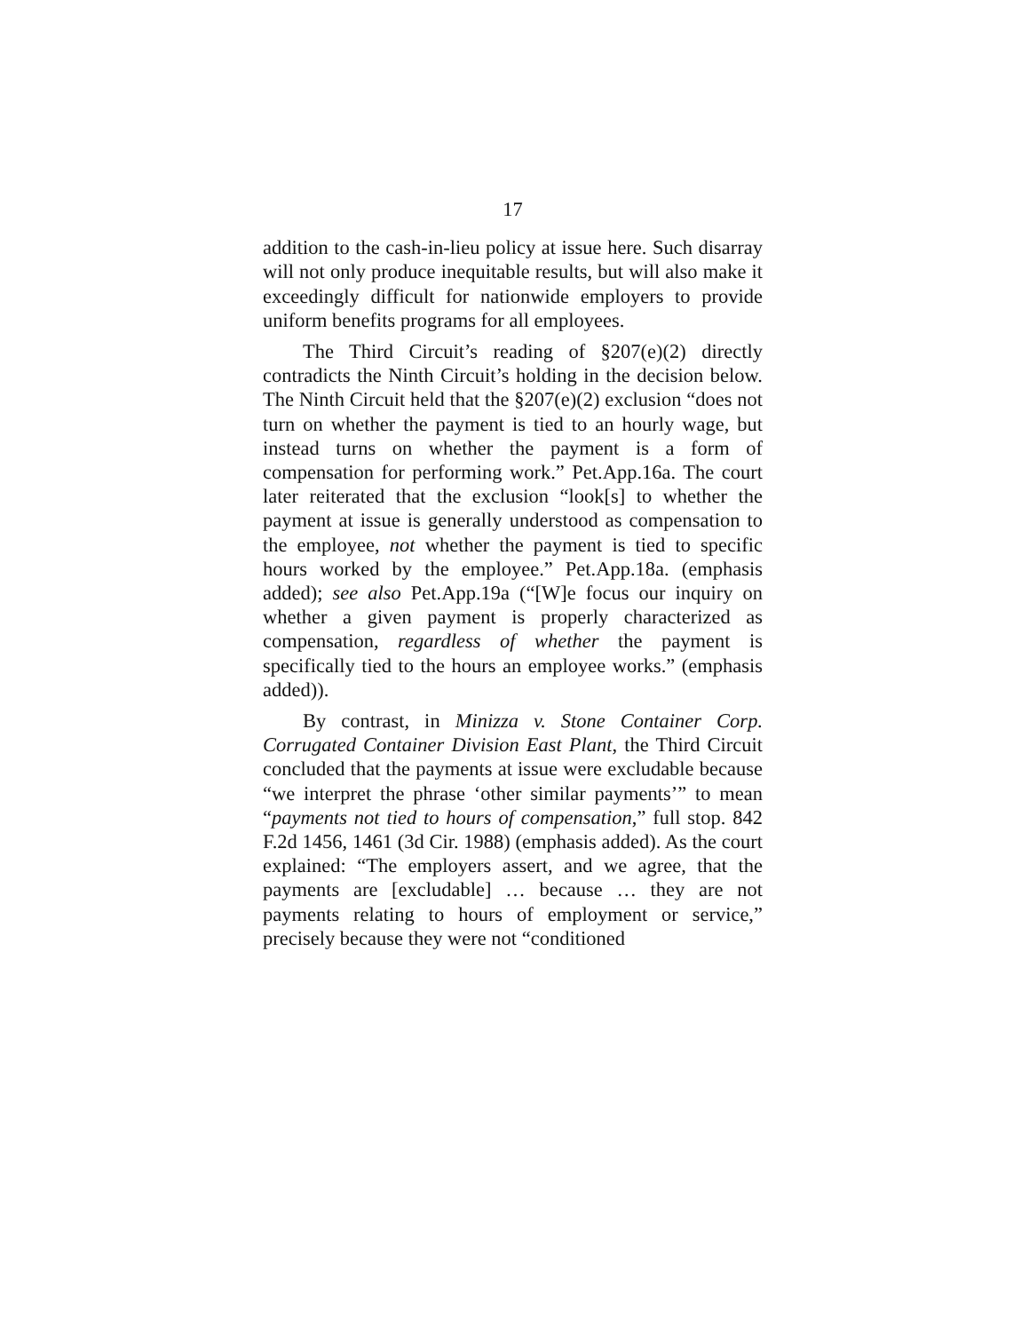17
addition to the cash-in-lieu policy at issue here. Such disarray will not only produce inequitable results, but will also make it exceedingly difficult for nationwide employers to provide uniform benefits programs for all employees.
The Third Circuit’s reading of §207(e)(2) directly contradicts the Ninth Circuit’s holding in the decision below. The Ninth Circuit held that the §207(e)(2) exclusion “does not turn on whether the payment is tied to an hourly wage, but instead turns on whether the payment is a form of compensation for performing work.” Pet.App.16a. The court later reiterated that the exclusion “look[s] to whether the payment at issue is generally understood as compensation to the employee, not whether the payment is tied to specific hours worked by the employee.” Pet.App.18a. (emphasis added); see also Pet.App.19a (“[W]e focus our inquiry on whether a given payment is properly characterized as compensation, regardless of whether the payment is specifically tied to the hours an employee works.” (emphasis added)).
By contrast, in Minizza v. Stone Container Corp. Corrugated Container Division East Plant, the Third Circuit concluded that the payments at issue were excludable because “we interpret the phrase ‘other similar payments’” to mean “payments not tied to hours of compensation,” full stop. 842 F.2d 1456, 1461 (3d Cir. 1988) (emphasis added). As the court explained: “The employers assert, and we agree, that the payments are [excludable] … because … they are not payments relating to hours of employment or service,” precisely because they were not “conditioned